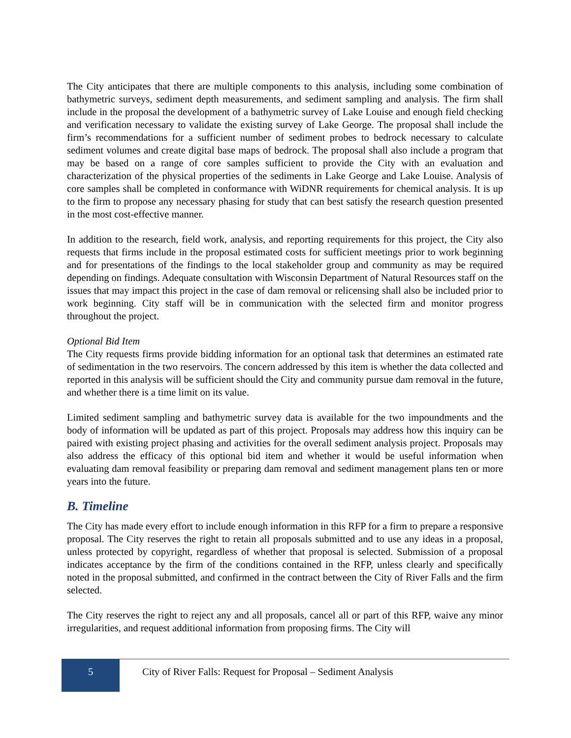The City anticipates that there are multiple components to this analysis, including some combination of bathymetric surveys, sediment depth measurements, and sediment sampling and analysis. The firm shall include in the proposal the development of a bathymetric survey of Lake Louise and enough field checking and verification necessary to validate the existing survey of Lake George. The proposal shall include the firm’s recommendations for a sufficient number of sediment probes to bedrock necessary to calculate sediment volumes and create digital base maps of bedrock. The proposal shall also include a program that may be based on a range of core samples sufficient to provide the City with an evaluation and characterization of the physical properties of the sediments in Lake George and Lake Louise. Analysis of core samples shall be completed in conformance with WiDNR requirements for chemical analysis. It is up to the firm to propose any necessary phasing for study that can best satisfy the research question presented in the most cost-effective manner.
In addition to the research, field work, analysis, and reporting requirements for this project, the City also requests that firms include in the proposal estimated costs for sufficient meetings prior to work beginning and for presentations of the findings to the local stakeholder group and community as may be required depending on findings. Adequate consultation with Wisconsin Department of Natural Resources staff on the issues that may impact this project in the case of dam removal or relicensing shall also be included prior to work beginning. City staff will be in communication with the selected firm and monitor progress throughout the project.
Optional Bid Item
The City requests firms provide bidding information for an optional task that determines an estimated rate of sedimentation in the two reservoirs. The concern addressed by this item is whether the data collected and reported in this analysis will be sufficient should the City and community pursue dam removal in the future, and whether there is a time limit on its value.
Limited sediment sampling and bathymetric survey data is available for the two impoundments and the body of information will be updated as part of this project. Proposals may address how this inquiry can be paired with existing project phasing and activities for the overall sediment analysis project. Proposals may also address the efficacy of this optional bid item and whether it would be useful information when evaluating dam removal feasibility or preparing dam removal and sediment management plans ten or more years into the future.
B. Timeline
The City has made every effort to include enough information in this RFP for a firm to prepare a responsive proposal. The City reserves the right to retain all proposals submitted and to use any ideas in a proposal, unless protected by copyright, regardless of whether that proposal is selected. Submission of a proposal indicates acceptance by the firm of the conditions contained in the RFP, unless clearly and specifically noted in the proposal submitted, and confirmed in the contract between the City of River Falls and the firm selected.
The City reserves the right to reject any and all proposals, cancel all or part of this RFP, waive any minor irregularities, and request additional information from proposing firms. The City will
5
City of River Falls: Request for Proposal – Sediment Analysis